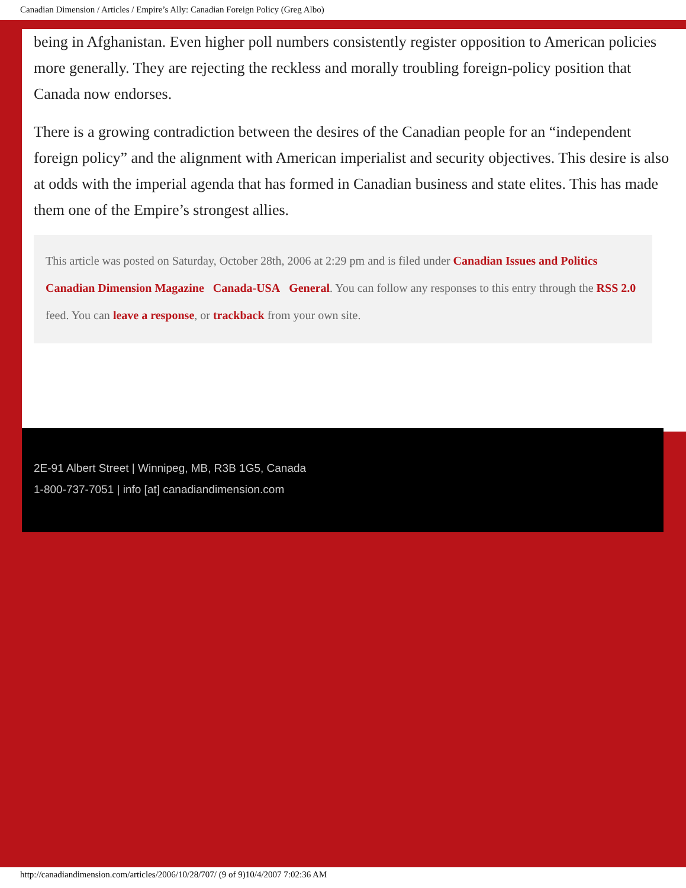Canadian Dimension / Articles / Empire’s Ally: Canadian Foreign Policy (Greg Albo)
being in Afghanistan. Even higher poll numbers consistently register opposition to American policies more generally. They are rejecting the reckless and morally troubling foreign-policy position that Canada now endorses.
There is a growing contradiction between the desires of the Canadian people for an “independent foreign policy” and the alignment with American imperialist and security objectives. This desire is also at odds with the imperial agenda that has formed in Canadian business and state elites. This has made them one of the Empire’s strongest allies.
This article was posted on Saturday, October 28th, 2006 at 2:29 pm and is filed under Canadian Issues and Politics Canadian Dimension Magazine Canada-USA General. You can follow any responses to this entry through the RSS 2.0 feed. You can leave a response, or trackback from your own site.
2E-91 Albert Street | Winnipeg, MB, R3B 1G5, Canada
1-800-737-7051 | info [at] canadiandimension.com
http://canadiandimension.com/articles/2006/10/28/707/ (9 of 9)10/4/2007 7:02:36 AM